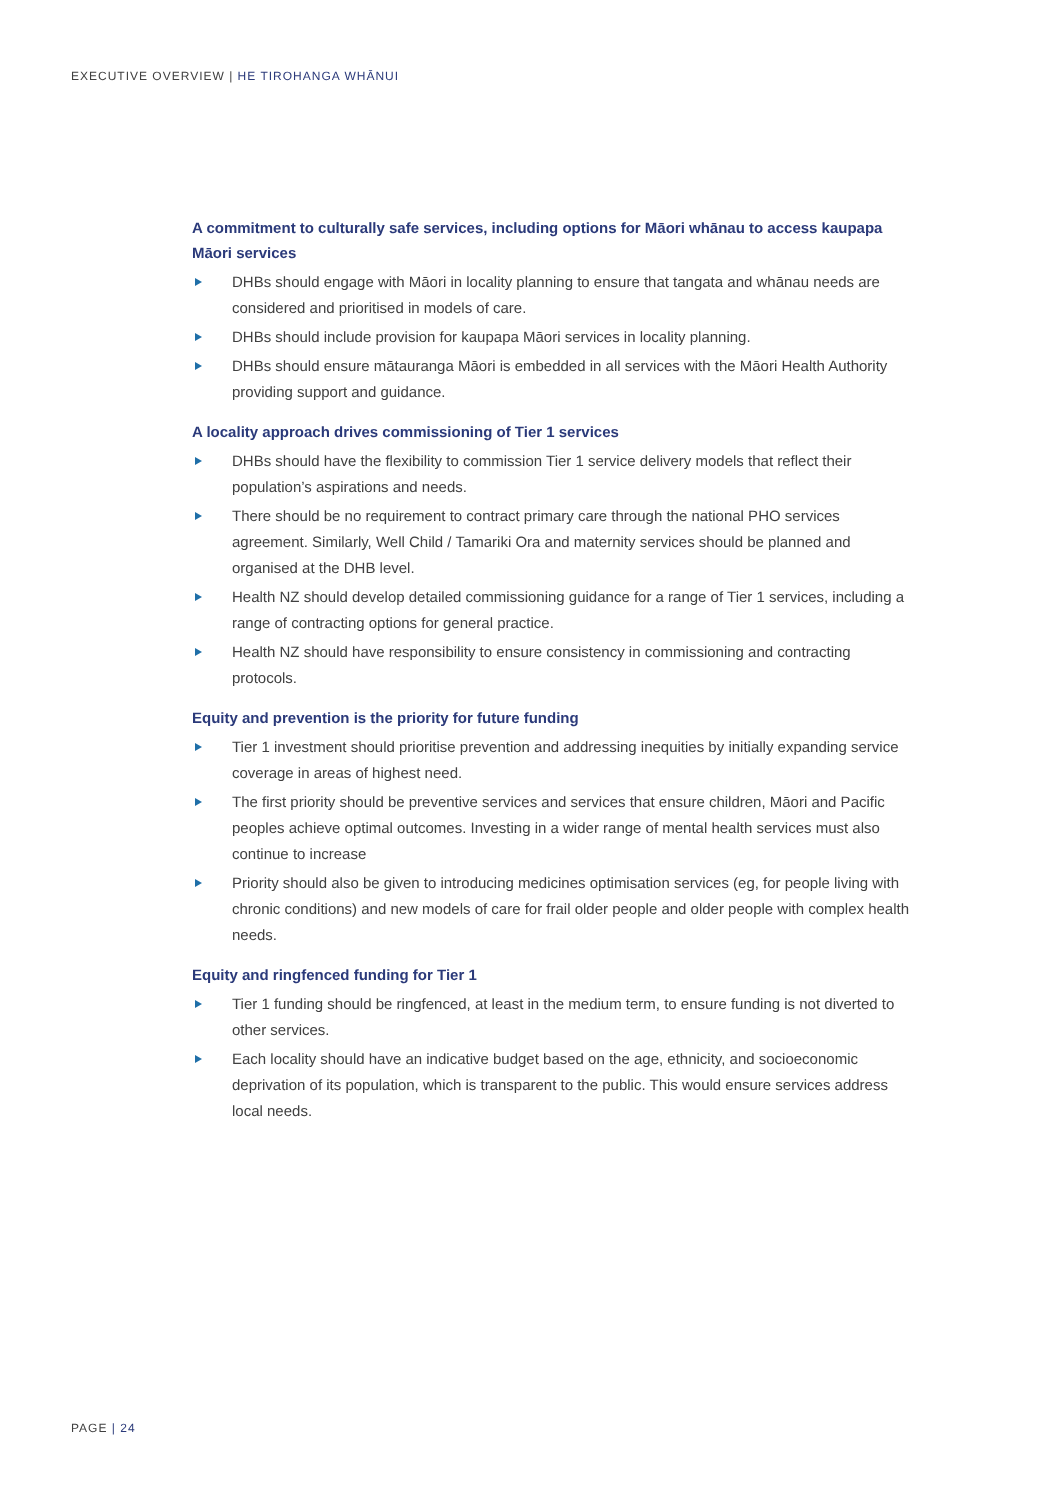EXECUTIVE OVERVIEW | HE TIROHANGA WHĀNUI
A commitment to culturally safe services, including options for Māori whānau to access kaupapa Māori services
DHBs should engage with Māori in locality planning to ensure that tangata and whānau needs are considered and prioritised in models of care.
DHBs should include provision for kaupapa Māori services in locality planning.
DHBs should ensure mātauranga Māori is embedded in all services with the Māori Health Authority providing support and guidance.
A locality approach drives commissioning of Tier 1 services
DHBs should have the flexibility to commission Tier 1 service delivery models that reflect their population’s aspirations and needs.
There should be no requirement to contract primary care through the national PHO services agreement. Similarly, Well Child / Tamariki Ora and maternity services should be planned and organised at the DHB level.
Health NZ should develop detailed commissioning guidance for a range of Tier 1 services, including a range of contracting options for general practice.
Health NZ should have responsibility to ensure consistency in commissioning and contracting protocols.
Equity and prevention is the priority for future funding
Tier 1 investment should prioritise prevention and addressing inequities by initially expanding service coverage in areas of highest need.
The first priority should be preventive services and services that ensure children, Māori and Pacific peoples achieve optimal outcomes. Investing in a wider range of mental health services must also continue to increase
Priority should also be given to introducing medicines optimisation services (eg, for people living with chronic conditions) and new models of care for frail older people and older people with complex health needs.
Equity and ringfenced funding for Tier 1
Tier 1 funding should be ringfenced, at least in the medium term, to ensure funding is not diverted to other services.
Each locality should have an indicative budget based on the age, ethnicity, and socioeconomic deprivation of its population, which is transparent to the public. This would ensure services address local needs.
PAGE | 24